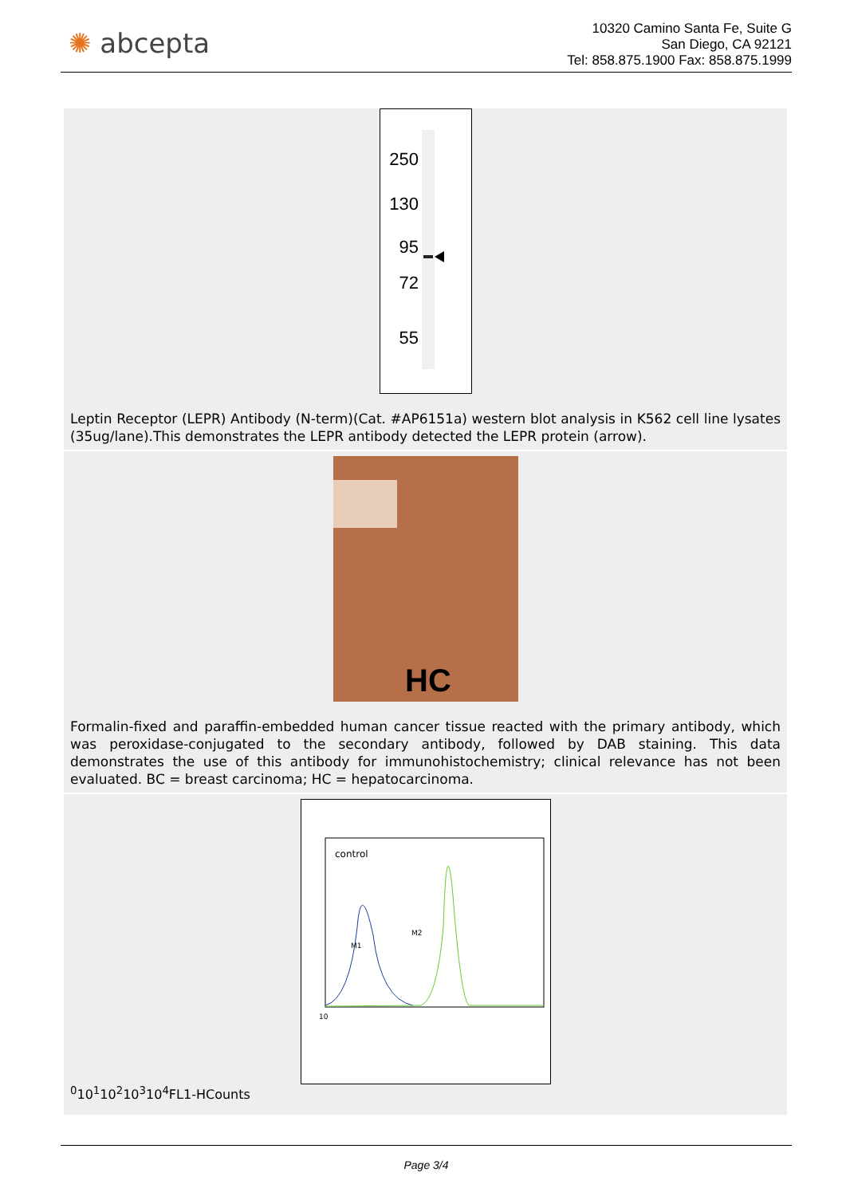✺ abcepta
10320 Camino Santa Fe, Suite G
San Diego, CA 92121
Tel: 858.875.1900 Fax: 858.875.1999
250
130
95
72
55
Leptin Receptor (LEPR) Antibody (N-term)(Cat. #AP6151a) western blot analysis in K562 cell line lysates (35ug/lane).This demonstrates the LEPR antibody detected the LEPR protein (arrow).
HC
Formalin-fixed and paraffin-embedded human cancer tissue reacted with the primary antibody, which was peroxidase-conjugated to the secondary antibody, followed by DAB staining. This data demonstrates the use of this antibody for immunohistochemistry; clinical relevance has not been evaluated. BC = breast carcinoma; HC = hepatocarcinoma.
control
M1
M2
100
101
102
103
104
FL1-H
Counts
Page 3/4